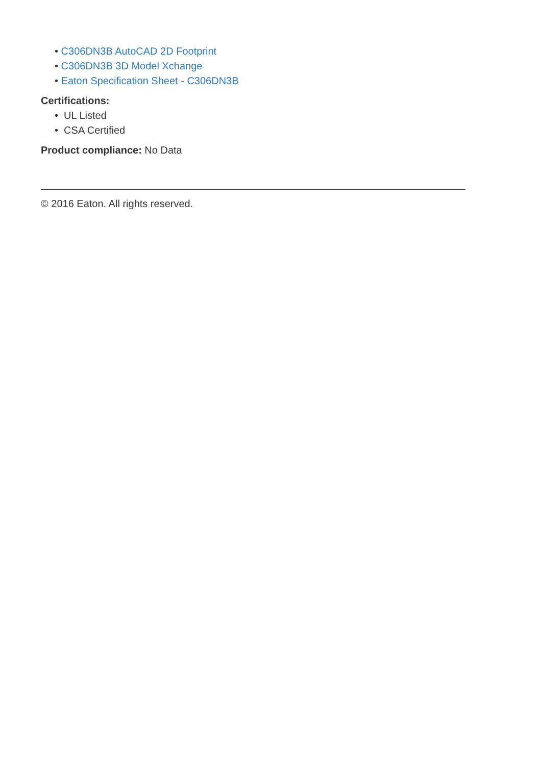• C306DN3B AutoCAD 2D Footprint
• C306DN3B 3D Model Xchange
• Eaton Specification Sheet - C306DN3B
Certifications:
• UL Listed
• CSA Certified
Product compliance: No Data
© 2016 Eaton. All rights reserved.